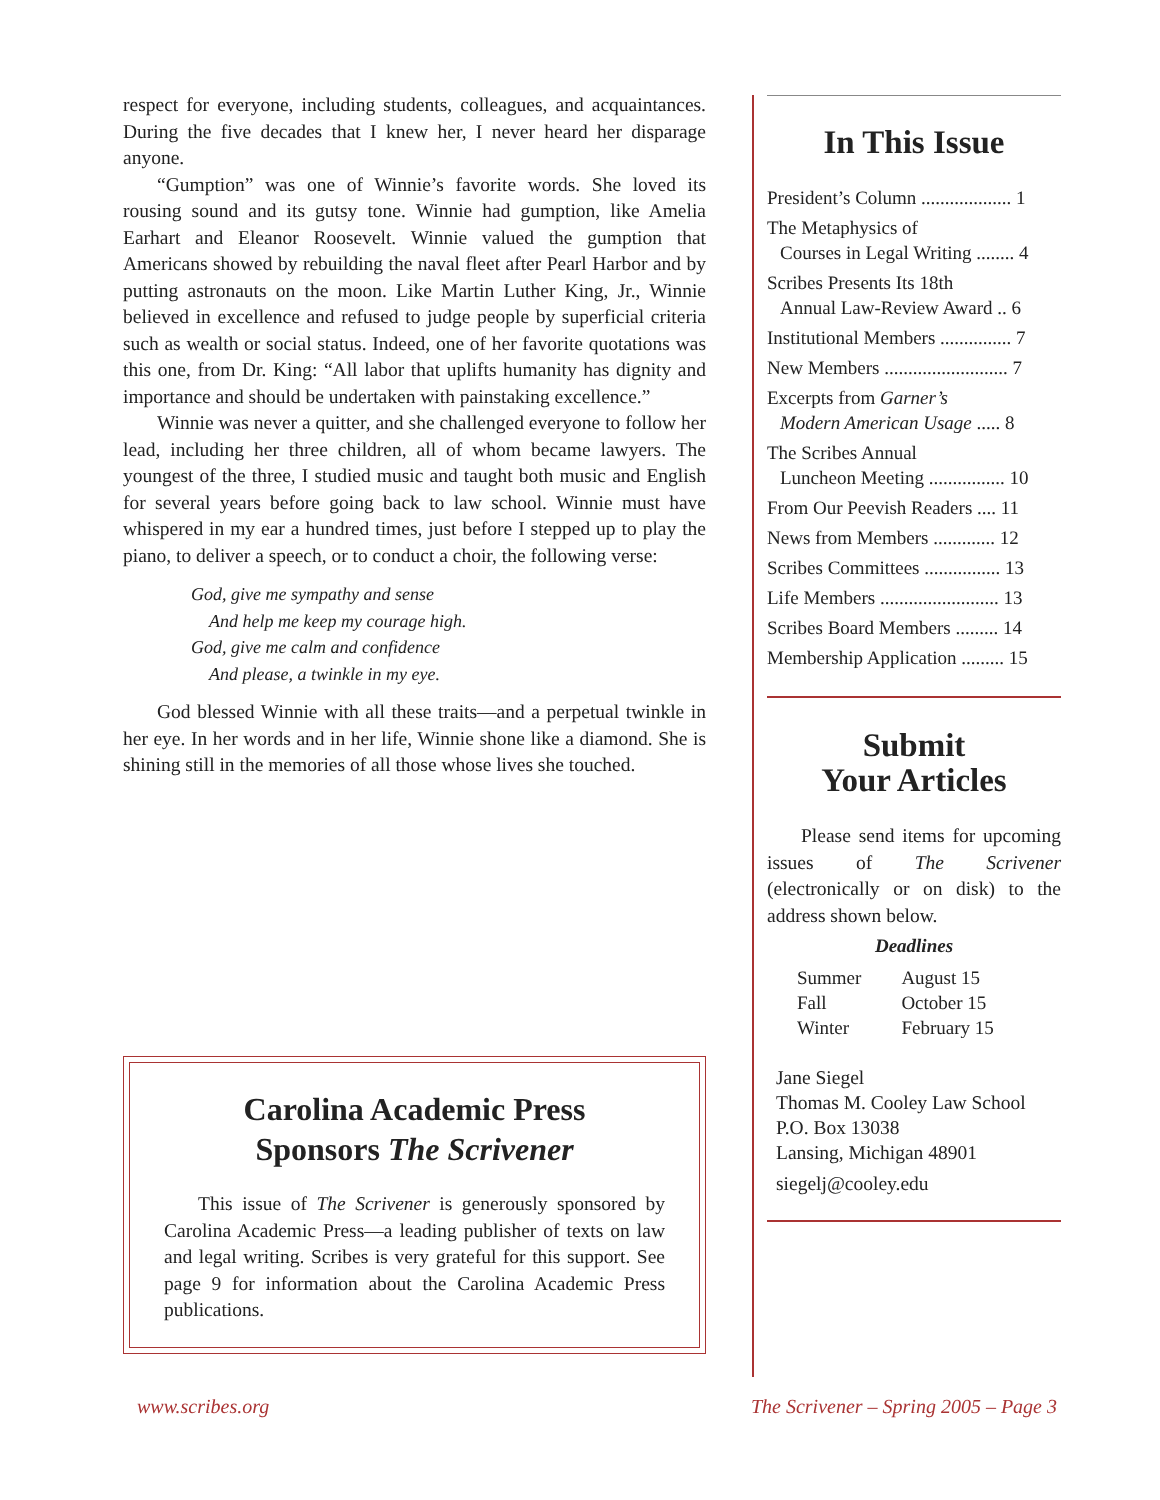respect for everyone, including students, colleagues, and acquaintances. During the five decades that I knew her, I never heard her disparage anyone.
“Gumption” was one of Winnie’s favorite words. She loved its rousing sound and its gutsy tone. Winnie had gumption, like Amelia Earhart and Eleanor Roosevelt. Winnie valued the gumption that Americans showed by rebuilding the naval fleet after Pearl Harbor and by putting astronauts on the moon. Like Martin Luther King, Jr., Winnie believed in excellence and refused to judge people by superficial criteria such as wealth or social status. Indeed, one of her favorite quotations was this one, from Dr. King: “All labor that uplifts humanity has dignity and importance and should be undertaken with painstaking excellence.”
Winnie was never a quitter, and she challenged everyone to follow her lead, including her three children, all of whom became lawyers. The youngest of the three, I studied music and taught both music and English for several years before going back to law school. Winnie must have whispered in my ear a hundred times, just before I stepped up to play the piano, to deliver a speech, or to conduct a choir, the following verse:
God, give me sympathy and sense
And help me keep my courage high.
God, give me calm and confidence
And please, a twinkle in my eye.
God blessed Winnie with all these traits—and a perpetual twinkle in her eye. In her words and in her life, Winnie shone like a diamond. She is shining still in the memories of all those whose lives she touched.
Carolina Academic Press
Sponsors The Scrivener
This issue of The Scrivener is generously sponsored by Carolina Academic Press—a leading publisher of texts on law and legal writing. Scribes is very grateful for this support. See page 9 for information about the Carolina Academic Press publications.
In This Issue
President’s Column ................... 1
The Metaphysics of
Courses in Legal Writing ........ 4
Scribes Presents Its 18th
Annual Law-Review Award .. 6
Institutional Members ............... 7
New Members .......................... 7
Excerpts from Garner’s
Modern American Usage ..... 8
The Scribes Annual
Luncheon Meeting ................ 10
From Our Peevish Readers .... 11
News from Members ............. 12
Scribes Committees ................ 13
Life Members ......................... 13
Scribes Board Members ......... 14
Membership Application ......... 15
Submit
Your Articles
Please send items for upcoming issues of The Scrivener (electronically or on disk) to the address shown below.
Deadlines
| Summer | August 15 |
| Fall | October 15 |
| Winter | February 15 |
Jane Siegel
Thomas M. Cooley Law School
P.O. Box 13038
Lansing, Michigan 48901
siegelj@cooley.edu
www.scribes.org
The Scrivener – Spring 2005 – Page 3